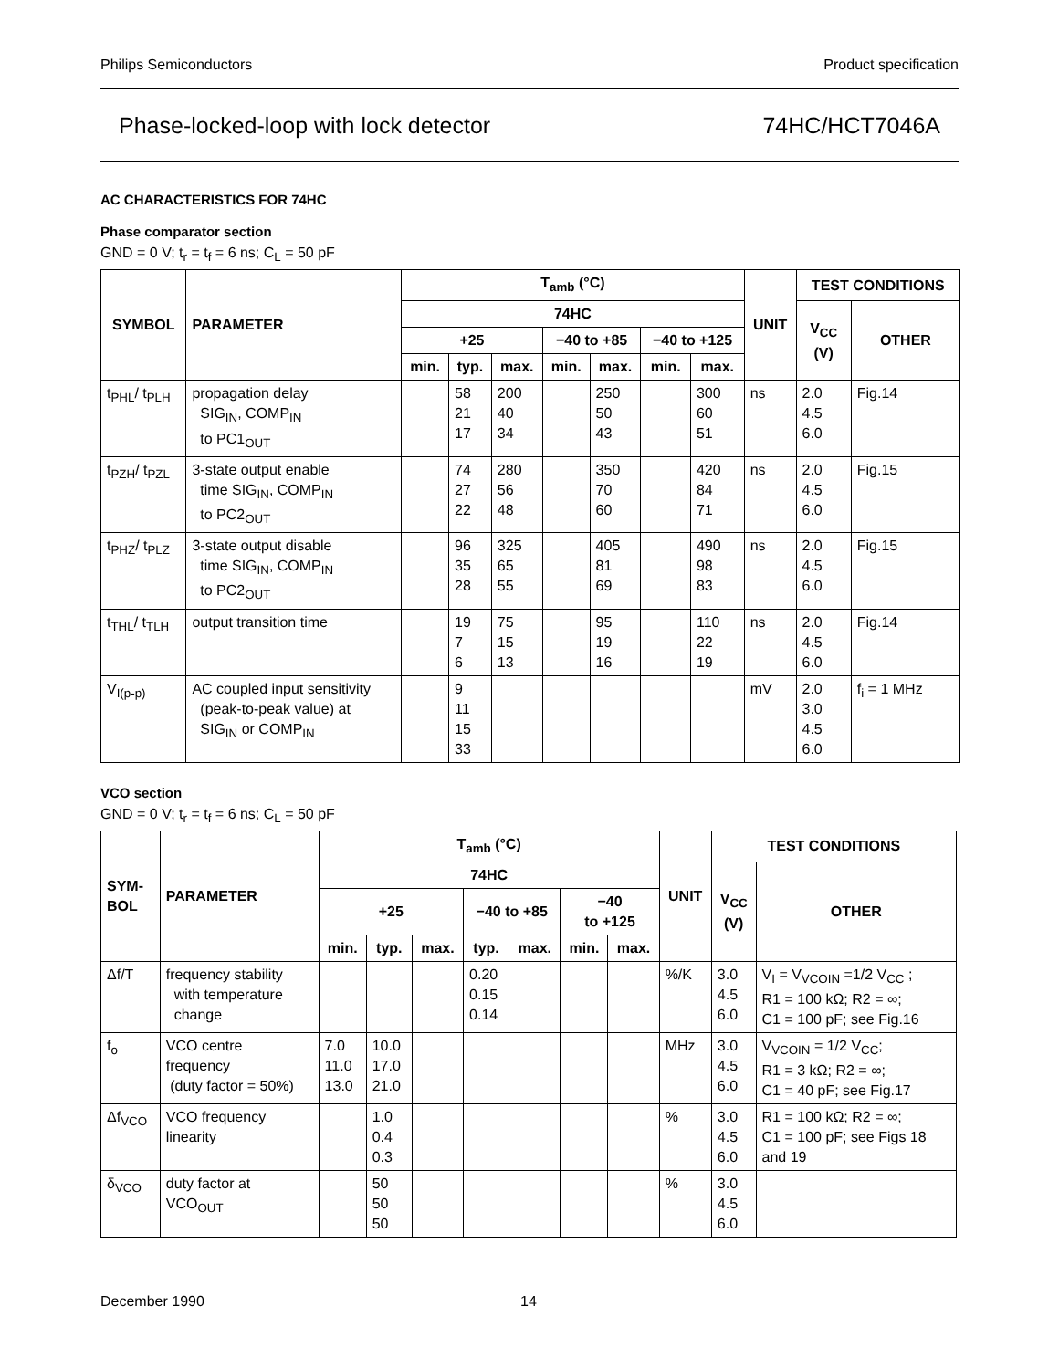Philips Semiconductors Product specification
Phase-locked-loop with lock detector 74HC/HCT7046A
AC CHARACTERISTICS FOR 74HC
Phase comparator section
GND = 0 V; t<sub>r</sub> = t<sub>f</sub> = 6 ns; C<sub>L</sub> = 50 pF
| SYMBOL | PARAMETER | T<sub>amb</sub> (°C) | | | | | | | UNIT | TEST CONDITIONS | |
| --- | --- | --- | --- | --- | --- | --- | --- | --- | --- | --- | --- |
| | | 74HC | | | | | | | | V<sub>CC</sub> (V) | OTHER |
| | | +25 | | | −40 to +85 | | −40 to +125 | | | | |
| | | min. | typ. | max. | min. | max. | min. | max. | | | |
| t<sub>PHL</sub>/ t<sub>PLH</sub> | propagation delay SIG<sub>IN</sub>, COMP<sub>IN</sub> to PC1<sub>OUT</sub> | | 58 21 17 | 200 40 34 | | 250 50 43 | | 300 60 51 | ns | 2.0 4.5 6.0 | Fig.14 |
| t<sub>PZH</sub>/ t<sub>PZL</sub> | 3-state output enable time SIG<sub>IN</sub>, COMP<sub>IN</sub> to PC2<sub>OUT</sub> | | 74 27 22 | 280 56 48 | | 350 70 60 | | 420 84 71 | ns | 2.0 4.5 6.0 | Fig.15 |
| t<sub>PHZ</sub>/ t<sub>PLZ</sub> | 3-state output disable time SIG<sub>IN</sub>, COMP<sub>IN</sub> to PC2<sub>OUT</sub> | | 96 35 28 | 325 65 55 | | 405 81 69 | | 490 98 83 | ns | 2.0 4.5 6.0 | Fig.15 |
| t<sub>THL</sub>/ t<sub>TLH</sub> | output transition time | | 19 7 6 | 75 15 13 | | 95 19 16 | | 110 22 19 | ns | 2.0 4.5 6.0 | Fig.14 |
| V<sub>I(p-p)</sub> | AC coupled input sensitivity (peak-to-peak value) at SIG<sub>IN</sub> or COMP<sub>IN</sub> | | 9 11 15 33 | | | | | | mV | 2.0 3.0 4.5 6.0 | f<sub>i</sub> = 1 MHz |
VCO section
GND = 0 V; t<sub>r</sub> = t<sub>f</sub> = 6 ns; C<sub>L</sub> = 50 pF
| SYM- BOL | PARAMETER | T<sub>amb</sub> (°C) | | | | | | | UNIT | TEST CONDITIONS | |
| --- | --- | --- | --- | --- | --- | --- | --- | --- | --- | --- | --- |
| | | 74HC | | | | | | | | V<sub>CC</sub> (V) | OTHER |
| | | +25 | | | −40 to +85 | | −40 to +125 | | | | |
| | | min. | typ. | max. | typ. | max. | min. | max. | | | |
| Δf/T | frequency stability with temperature change | | | | 0.20 0.15 0.14 | | | | %/K | 3.0 4.5 6.0 | V<sub>I</sub> = V<sub>VCOIN</sub> =1/2 V<sub>CC</sub> ; R1 = 100 kΩ; R2 = ∞; C1 = 100 pF; see Fig.16 |
| f<sub>o</sub> | VCO centre frequency (duty factor = 50%) | 7.0 11.0 13.0 | 10.0 17.0 21.0 | | | | | | MHz | 3.0 4.5 6.0 | V<sub>VCOIN</sub> = 1/2 V<sub>CC</sub>; R1 = 3 kΩ; R2 = ∞; C1 = 40 pF; see Fig.17 |
| Δf<sub>VCO</sub> | VCO frequency linearity | | 1.0 0.4 0.3 | | | | | | % | 3.0 4.5 6.0 | R1 = 100 kΩ; R2 = ∞; C1 = 100 pF; see Figs 18 and 19 |
| δ<sub>VCO</sub> | duty factor at VCO<sub>OUT</sub> | | 50 50 50 | | | | | | % | 3.0 4.5 6.0 | |
December 1990 14